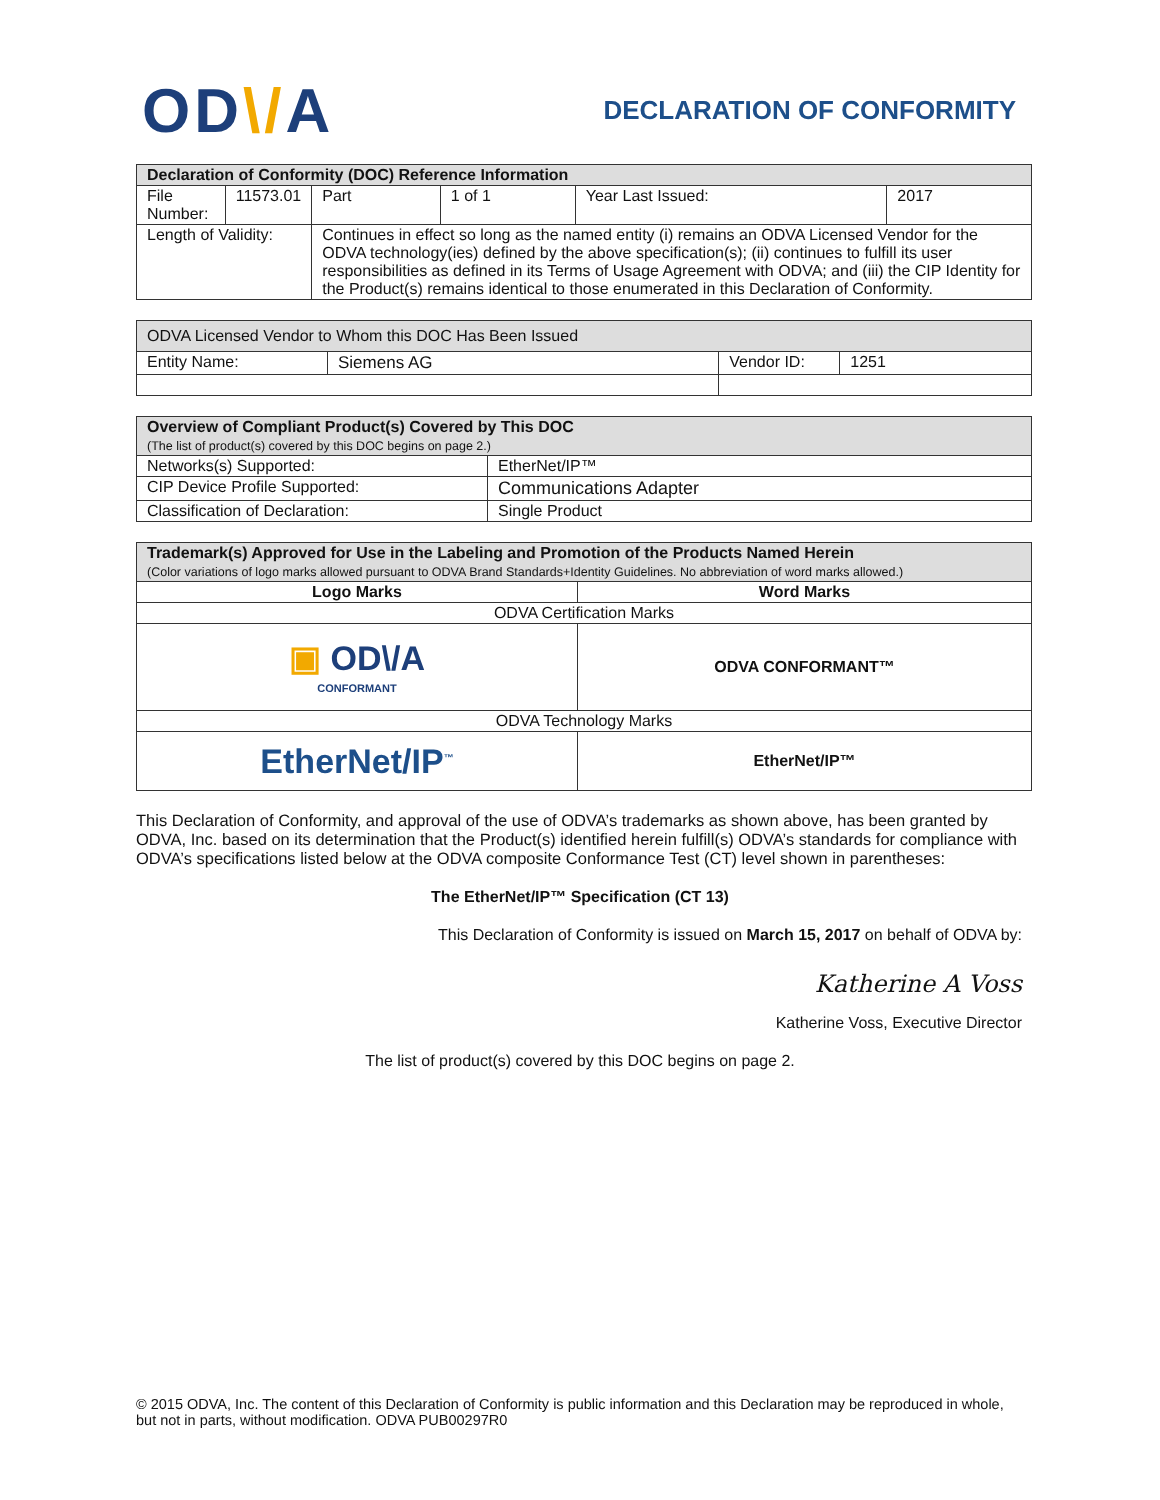OD\/A
DECLARATION OF CONFORMITY
| Declaration of Conformity (DOC) Reference Information | | | | | |
| --- | --- | --- | --- | --- | --- |
| File Number: | 11573.01 | Part | 1 of 1 | Year Last Issued: | 2017 |
| Length of Validity: | | Continues in effect so long as the named entity (i) remains an ODVA Licensed Vendor for the ODVA technology(ies) defined by the above specification(s); (ii) continues to fulfill its user responsibilities as defined in its Terms of Usage Agreement with ODVA; and (iii) the CIP Identity for the Product(s) remains identical to those enumerated in this Declaration of Conformity. | | | |
| ODVA Licensed Vendor to Whom this DOC Has Been Issued | | | |
| --- | --- | --- | --- |
| Entity Name: | Siemens AG | Vendor ID: | 1251 |
| Overview of Compliant Product(s) Covered by This DOC (The list of product(s) covered by this DOC begins on page 2.) | |
| --- | --- |
| Networks(s) Supported: | EtherNet/IP™ |
| CIP Device Profile Supported: | Communications Adapter |
| Classification of Declaration: | Single Product |
| Trademark(s) Approved for Use in the Labeling and Promotion of the Products Named Herein (Color variations of logo marks allowed pursuant to ODVA Brand Standards+Identity Guidelines. No abbreviation of word marks allowed.) | |
| --- | --- |
| Logo Marks | Word Marks |
| ODVA Certification Marks | |
| ▣ OD\/A CONFORMANT | ODVA CONFORMANT™ |
| ODVA Technology Marks | |
| EtherNet/IP<sup>™</sup> | EtherNet/IP™ |
This Declaration of Conformity, and approval of the use of ODVA’s trademarks as shown above, has been granted by ODVA, Inc. based on its determination that the Product(s) identified herein fulfill(s) ODVA’s standards for compliance with ODVA’s specifications listed below at the ODVA composite Conformance Test (CT) level shown in parentheses:
The EtherNet/IP™ Specification (CT 13)
This Declaration of Conformity is issued on March 15, 2017 on behalf of ODVA by:
Katherine A Voss
Katherine Voss, Executive Director
The list of product(s) covered by this DOC begins on page 2.
© 2015 ODVA, Inc. The content of this Declaration of Conformity is public information and this Declaration may be reproduced in whole, but not in parts, without modification. ODVA PUB00297R0